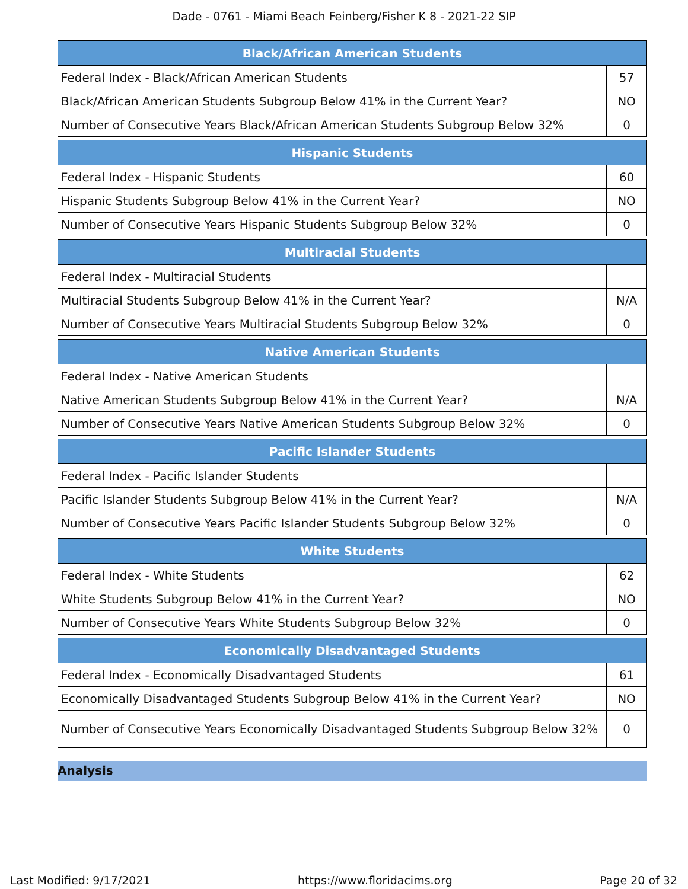Dade - 0761 - Miami Beach Feinberg/Fisher K 8 - 2021-22 SIP
| Black/African American Students | |
| --- | --- |
| Federal Index - Black/African American Students | 57 |
| Black/African American Students Subgroup Below 41% in the Current Year? | NO |
| Number of Consecutive Years Black/African American Students Subgroup Below 32% | 0 |
| Hispanic Students | |
| --- | --- |
| Federal Index - Hispanic Students | 60 |
| Hispanic Students Subgroup Below 41% in the Current Year? | NO |
| Number of Consecutive Years Hispanic Students Subgroup Below 32% | 0 |
| Multiracial Students | |
| --- | --- |
| Federal Index - Multiracial Students | |
| Multiracial Students Subgroup Below 41% in the Current Year? | N/A |
| Number of Consecutive Years Multiracial Students Subgroup Below 32% | 0 |
| Native American Students | |
| --- | --- |
| Federal Index - Native American Students | |
| Native American Students Subgroup Below 41% in the Current Year? | N/A |
| Number of Consecutive Years Native American Students Subgroup Below 32% | 0 |
| Pacific Islander Students | |
| --- | --- |
| Federal Index - Pacific Islander Students | |
| Pacific Islander Students Subgroup Below 41% in the Current Year? | N/A |
| Number of Consecutive Years Pacific Islander Students Subgroup Below 32% | 0 |
| White Students | |
| --- | --- |
| Federal Index - White Students | 62 |
| White Students Subgroup Below 41% in the Current Year? | NO |
| Number of Consecutive Years White Students Subgroup Below 32% | 0 |
| Economically Disadvantaged Students | |
| --- | --- |
| Federal Index - Economically Disadvantaged Students | 61 |
| Economically Disadvantaged Students Subgroup Below 41% in the Current Year? | NO |
| Number of Consecutive Years Economically Disadvantaged Students Subgroup Below 32% | 0 |
Analysis
Last Modified: 9/17/2021 https://www.floridacims.org Page 20 of 32